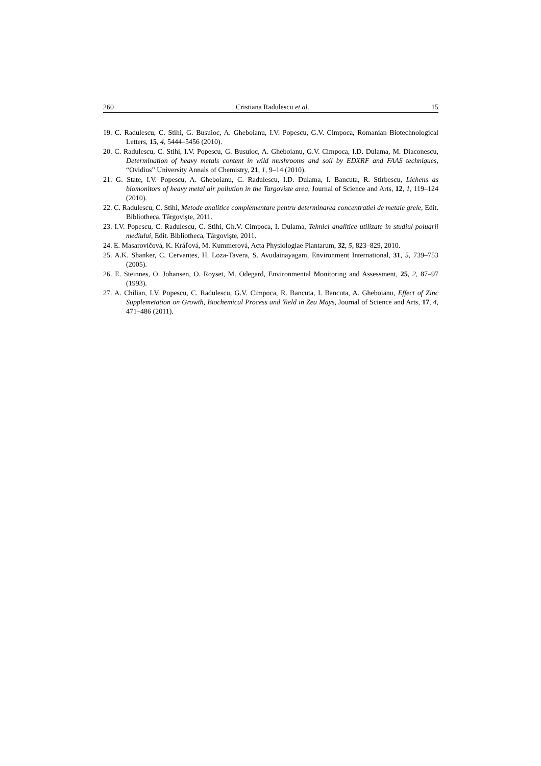260 Cristiana Radulescu et al. 15
19. C. Radulescu, C. Stihi, G. Busuioc, A. Gheboianu, I.V. Popescu, G.V. Cimpoca, Romanian Biotechnological Letters, 15, 4, 5444–5456 (2010).
20. C. Radulescu, C. Stihi, I.V. Popescu, G. Busuioc, A. Gheboianu, G.V. Cimpoca, I.D. Dulama, M. Diaconescu, Determination of heavy metals content in wild mushrooms and soil by EDXRF and FAAS techniques, “Ovidius” University Annals of Chemistry, 21, 1, 9–14 (2010).
21. G. State, I.V. Popescu, A. Gheboianu, C. Radulescu, I.D. Dulama, I. Bancuta, R. Stirbescu, Lichens as biomonitors of heavy metal air pollution in the Targoviste area, Journal of Science and Arts, 12, 1, 119–124 (2010).
22. C. Radulescu, C. Stihi, Metode analitice complementare pentru determinarea concentratiei de metale grele, Edit. Bibliotheca, Târgovişte, 2011.
23. I.V. Popescu, C. Radulescu, C. Stihi, Gh.V. Cimpoca, I. Dulama, Tehnici analitice utilizate in studiul poluarii mediului, Edit. Bibliotheca, Târgovişte, 2011.
24. E. Masarovičová, K. Kráľová, M. Kummerová, Acta Physiologiae Plantarum, 32, 5, 823–829, 2010.
25. A.K. Shanker, C. Cervantes, H. Loza-Tavera, S. Avudainayagam, Environment International, 31, 5, 739–753 (2005).
26. E. Steinnes, O. Johansen, O. Royset, M. Odegard, Environmental Monitoring and Assessment, 25, 2, 87–97 (1993).
27. A. Chilian, I.V. Popescu, C. Radulescu, G.V. Cimpoca, R. Bancuta, I. Bancuta, A. Gheboianu, Effect of Zinc Supplemetation on Growth, Biochemical Process and Yield in Zea Mays, Journal of Science and Arts, 17, 4, 471–486 (2011).